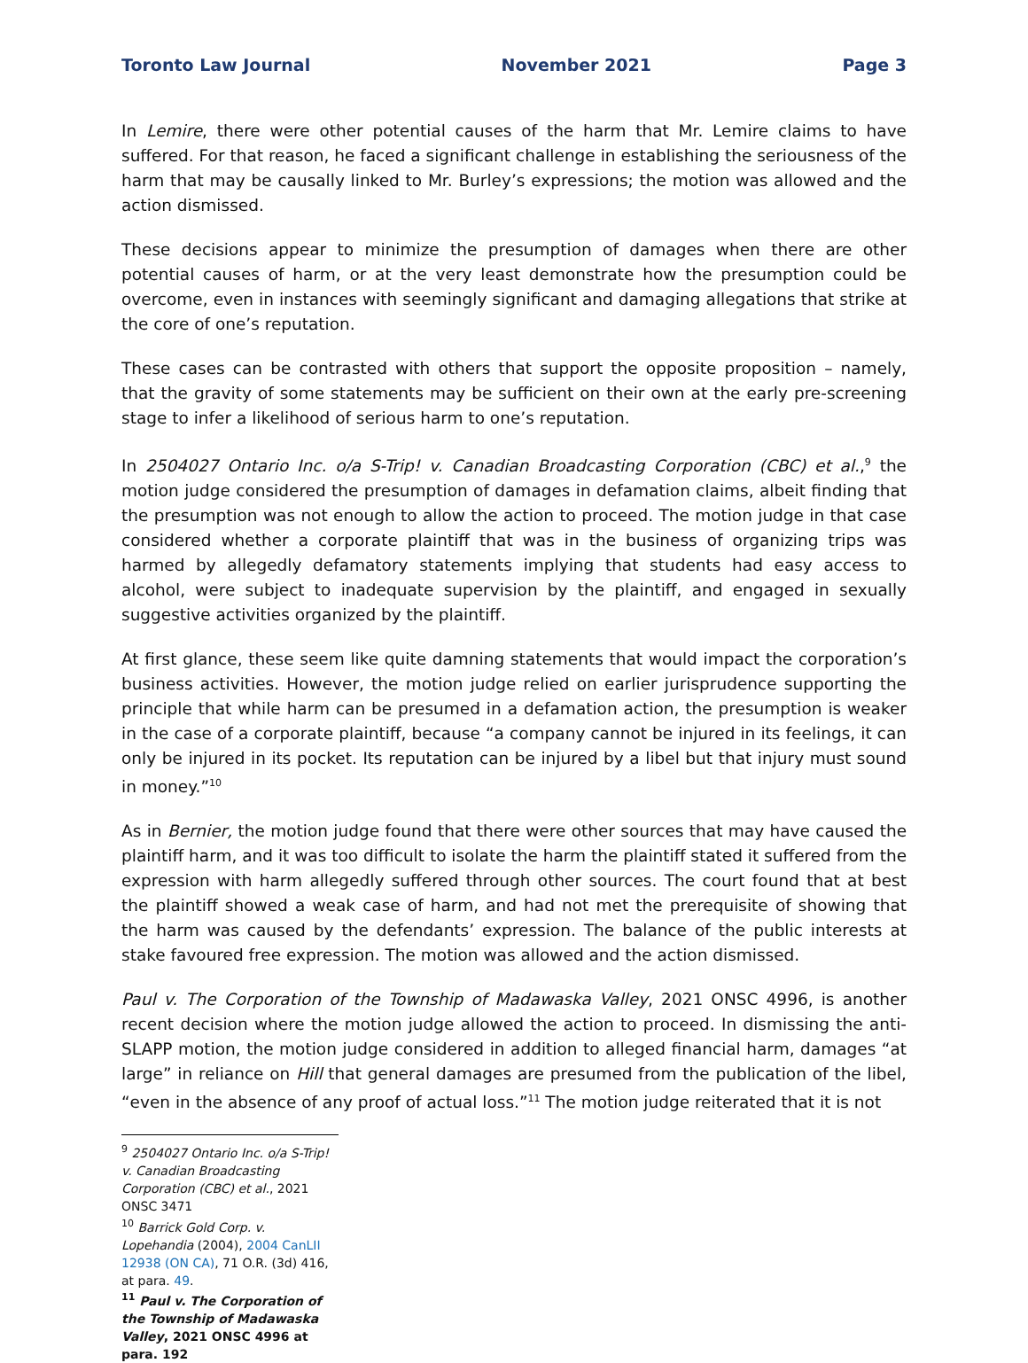Toronto Law Journal November 2021 Page 3
In Lemire, there were other potential causes of the harm that Mr. Lemire claims to have suffered. For that reason, he faced a significant challenge in establishing the seriousness of the harm that may be causally linked to Mr. Burley’s expressions; the motion was allowed and the action dismissed.
These decisions appear to minimize the presumption of damages when there are other potential causes of harm, or at the very least demonstrate how the presumption could be overcome, even in instances with seemingly significant and damaging allegations that strike at the core of one’s reputation.
These cases can be contrasted with others that support the opposite proposition – namely, that the gravity of some statements may be sufficient on their own at the early pre-screening stage to infer a likelihood of serious harm to one’s reputation.
In 2504027 Ontario Inc. o/a S-Trip! v. Canadian Broadcasting Corporation (CBC) et al.,<sup>9</sup> the motion judge considered the presumption of damages in defamation claims, albeit finding that the presumption was not enough to allow the action to proceed. The motion judge in that case considered whether a corporate plaintiff that was in the business of organizing trips was harmed by allegedly defamatory statements implying that students had easy access to alcohol, were subject to inadequate supervision by the plaintiff, and engaged in sexually suggestive activities organized by the plaintiff.
At first glance, these seem like quite damning statements that would impact the corporation’s business activities. However, the motion judge relied on earlier jurisprudence supporting the principle that while harm can be presumed in a defamation action, the presumption is weaker in the case of a corporate plaintiff, because “a company cannot be injured in its feelings, it can only be injured in its pocket. Its reputation can be injured by a libel but that injury must sound in money.”<sup>10</sup>
As in Bernier, the motion judge found that there were other sources that may have caused the plaintiff harm, and it was too difficult to isolate the harm the plaintiff stated it suffered from the expression with harm allegedly suffered through other sources. The court found that at best the plaintiff showed a weak case of harm, and had not met the prerequisite of showing that the harm was caused by the defendants’ expression. The balance of the public interests at stake favoured free expression. The motion was allowed and the action dismissed.
Paul v. The Corporation of the Township of Madawaska Valley, 2021 ONSC 4996, is another recent decision where the motion judge allowed the action to proceed. In dismissing the anti-SLAPP motion, the motion judge considered in addition to alleged financial harm, damages “at large” in reliance on Hill that general damages are presumed from the publication of the libel, “even in the absence of any proof of actual loss.”<sup>11</sup> The motion judge reiterated that it is not
<sup>9</sup> 2504027 Ontario Inc. o/a S-Trip! v. Canadian Broadcasting Corporation (CBC) et al., 2021 ONSC 3471
<sup>10</sup> Barrick Gold Corp. v. Lopehandia (2004), 2004 CanLII 12938 (ON CA), 71 O.R. (3d) 416, at para. 49.
<sup>11</sup> Paul v. The Corporation of the Township of Madawaska Valley, 2021 ONSC 4996 at para. 192